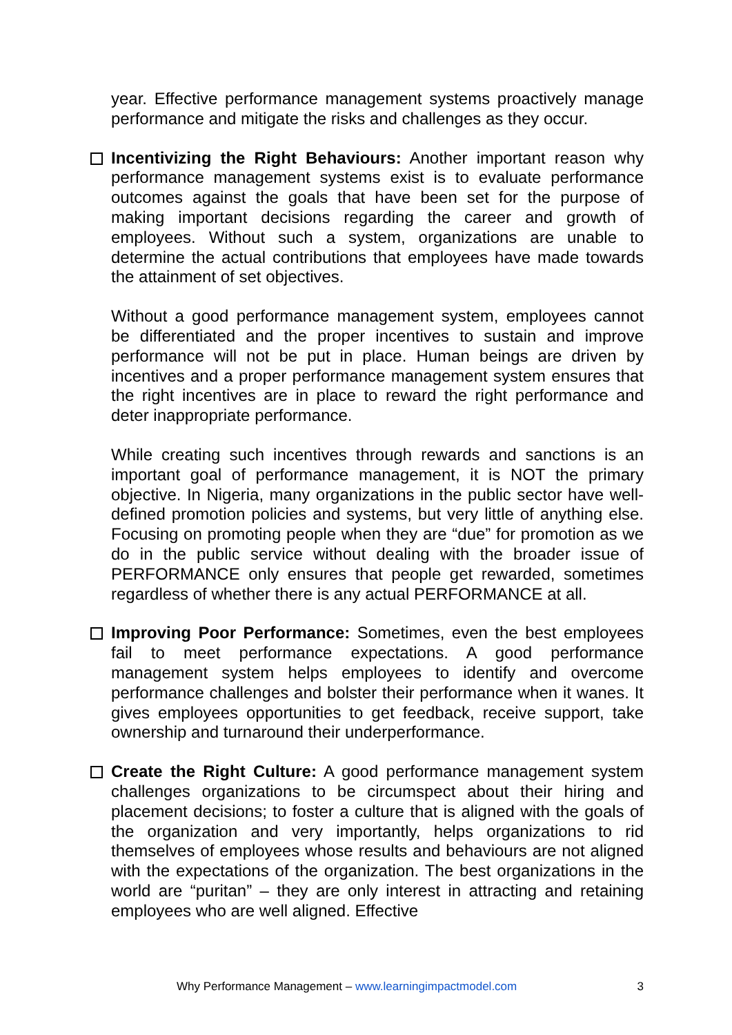year. Effective performance management systems proactively manage performance and mitigate the risks and challenges as they occur.
Incentivizing the Right Behaviours: Another important reason why performance management systems exist is to evaluate performance outcomes against the goals that have been set for the purpose of making important decisions regarding the career and growth of employees. Without such a system, organizations are unable to determine the actual contributions that employees have made towards the attainment of set objectives.
Without a good performance management system, employees cannot be differentiated and the proper incentives to sustain and improve performance will not be put in place. Human beings are driven by incentives and a proper performance management system ensures that the right incentives are in place to reward the right performance and deter inappropriate performance.
While creating such incentives through rewards and sanctions is an important goal of performance management, it is NOT the primary objective. In Nigeria, many organizations in the public sector have well-defined promotion policies and systems, but very little of anything else. Focusing on promoting people when they are “due” for promotion as we do in the public service without dealing with the broader issue of PERFORMANCE only ensures that people get rewarded, sometimes regardless of whether there is any actual PERFORMANCE at all.
Improving Poor Performance: Sometimes, even the best employees fail to meet performance expectations. A good performance management system helps employees to identify and overcome performance challenges and bolster their performance when it wanes. It gives employees opportunities to get feedback, receive support, take ownership and turnaround their underperformance.
Create the Right Culture: A good performance management system challenges organizations to be circumspect about their hiring and placement decisions; to foster a culture that is aligned with the goals of the organization and very importantly, helps organizations to rid themselves of employees whose results and behaviours are not aligned with the expectations of the organization. The best organizations in the world are “puritan” – they are only interest in attracting and retaining employees who are well aligned. Effective
Why Performance Management – www.learningimpactmodel.com 3